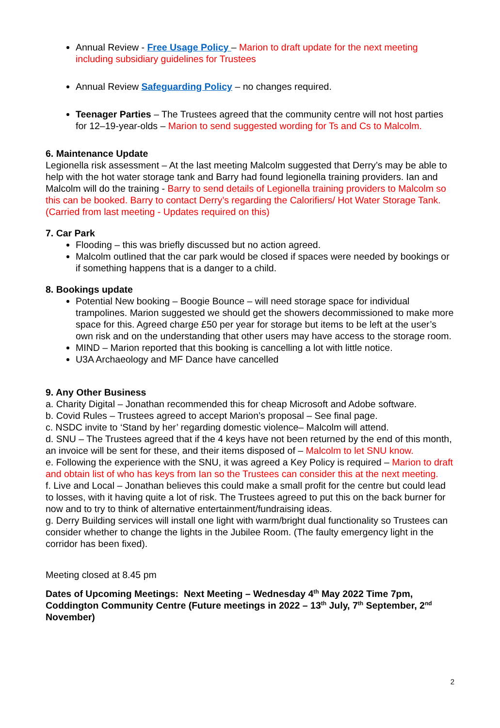Annual Review - Free Usage Policy – Marion to draft update for the next meeting including subsidiary guidelines for Trustees
Annual Review Safeguarding Policy – no changes required.
Teenager Parties – The Trustees agreed that the community centre will not host parties for 12–19-year-olds – Marion to send suggested wording for Ts and Cs to Malcolm.
6. Maintenance Update
Legionella risk assessment – At the last meeting Malcolm suggested that Derry’s may be able to help with the hot water storage tank and Barry had found legionella training providers. Ian and Malcolm will do the training - Barry to send details of Legionella training providers to Malcolm so this can be booked. Barry to contact Derry’s regarding the Calorifiers/ Hot Water Storage Tank. (Carried from last meeting - Updates required on this)
7. Car Park
Flooding – this was briefly discussed but no action agreed.
Malcolm outlined that the car park would be closed if spaces were needed by bookings or if something happens that is a danger to a child.
8. Bookings update
Potential New booking – Boogie Bounce – will need storage space for individual trampolines. Marion suggested we should get the showers decommissioned to make more space for this. Agreed charge £50 per year for storage but items to be left at the user’s own risk and on the understanding that other users may have access to the storage room.
MIND – Marion reported that this booking is cancelling a lot with little notice.
U3A Archaeology and MF Dance have cancelled
9. Any Other Business
a. Charity Digital – Jonathan recommended this for cheap Microsoft and Adobe software.
b. Covid Rules – Trustees agreed to accept Marion’s proposal – See final page.
c. NSDC invite to ‘Stand by her’ regarding domestic violence– Malcolm will attend.
d. SNU – The Trustees agreed that if the 4 keys have not been returned by the end of this month, an invoice will be sent for these, and their items disposed of – Malcolm to let SNU know.
e. Following the experience with the SNU, it was agreed a Key Policy is required – Marion to draft and obtain list of who has keys from Ian so the Trustees can consider this at the next meeting.
f. Live and Local – Jonathan believes this could make a small profit for the centre but could lead to losses, with it having quite a lot of risk. The Trustees agreed to put this on the back burner for now and to try to think of alternative entertainment/fundraising ideas.
g. Derry Building services will install one light with warm/bright dual functionality so Trustees can consider whether to change the lights in the Jubilee Room. (The faulty emergency light in the corridor has been fixed).
Meeting closed at 8.45 pm
Dates of Upcoming Meetings: Next Meeting – Wednesday 4<sup>th</sup> May 2022 Time 7pm, Coddington Community Centre (Future meetings in 2022 – 13<sup>th</sup> July, 7<sup>th</sup> September, 2<sup>nd</sup> November)
2